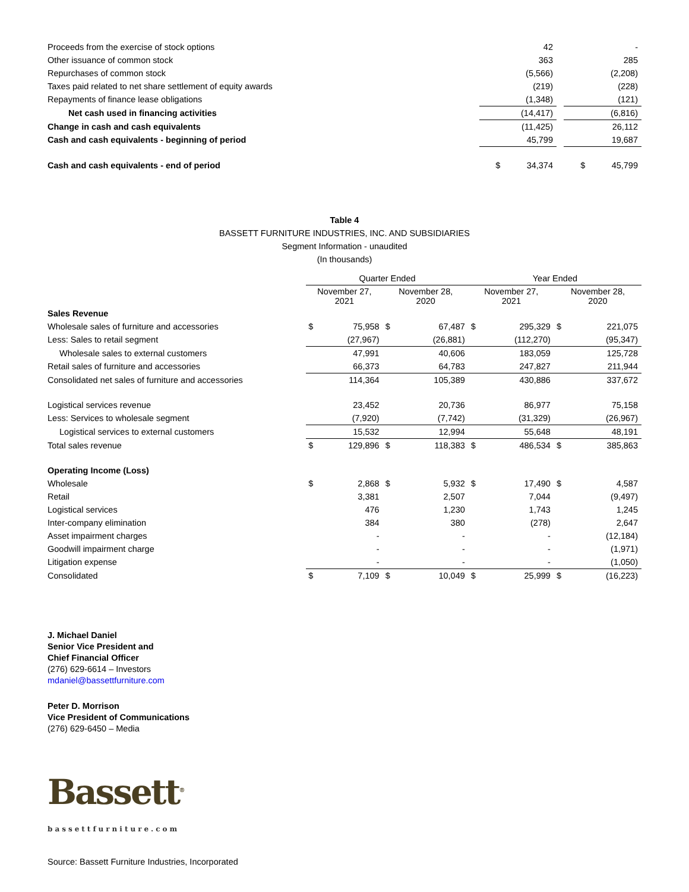| Proceeds from the exercise of stock options | 42 | | - |
| Other issuance of common stock | 363 | | 285 |
| Repurchases of common stock | (5,566) | | (2,208) |
| Taxes paid related to net share settlement of equity awards | (219) | | (228) |
| Repayments of finance lease obligations | (1,348) | | (121) |
| Net cash used in financing activities | (14,417) | | (6,816) |
| Change in cash and cash equivalents | (11,425) | | 26,112 |
| Cash and cash equivalents - beginning of period | 45,799 | | 19,687 |
| Cash and cash equivalents - end of period | $ 34,374 | | $ 45,799 |
Table 4
BASSETT FURNITURE INDUSTRIES, INC. AND SUBSIDIARIES
Segment Information - unaudited
(In thousands)
| | Quarter Ended | | | | Year Ended | | | |
| --- | --- | --- | --- | --- | --- | --- | --- | --- |
| | November 27, 2021 | | November 28, 2020 | | November 27, 2021 | | November 28, 2020 | |
| Sales Revenue | | | | | | | | |
| Wholesale sales of furniture and accessories | $ | 75,958 | $ | 67,487 | $ | 295,329 | $ | 221,075 |
| Less: Sales to retail segment | (27,967) | | (26,881) | | (112,270) | | (95,347) | |
| Wholesale sales to external customers | | 47,991 | | 40,606 | | 183,059 | | 125,728 |
| Retail sales of furniture and accessories | 66,373 | | 64,783 | | 247,827 | | 211,944 | |
| Consolidated net sales of furniture and accessories | | 114,364 | | 105,389 | | 430,886 | | 337,672 |
| Logistical services revenue | | 23,452 | | 20,736 | | 86,977 | | 75,158 |
| Less: Services to wholesale segment | (7,920) | | (7,742) | | (31,329) | | (26,967) | |
| Logistical services to external customers | 15,532 | | 12,994 | | 55,648 | | 48,191 | |
| Total sales revenue | $ | 129,896 | $ | 118,383 | $ | 486,534 | $ | 385,863 |
| Operating Income (Loss) | | | | | | | | |
| Wholesale | $ | 2,868 | $ | 5,932 | $ | 17,490 | $ | 4,587 |
| Retail | | 3,381 | | 2,507 | | 7,044 | | (9,497) |
| Logistical services | | 476 | | 1,230 | | 1,743 | | 1,245 |
| Inter-company elimination | | 384 | | 380 | | (278) | | 2,647 |
| Asset impairment charges | | - | | - | | - | | (12,184) |
| Goodwill impairment charge | | - | | - | | - | | (1,971) |
| Litigation expense | - | | - | | - | | (1,050) | |
| Consolidated | $ | 7,109 | $ | 10,049 | $ | 25,999 | $ | (16,223) |
J. Michael Daniel
Senior Vice President and
Chief Financial Officer
(276) 629-6614 – Investors
mdaniel@bassettfurniture.com
Peter D. Morrison
Vice President of Communications
(276) 629-6450 – Media
Bassett<sup>®</sup>
bassettfurniture.com
Source: Bassett Furniture Industries, Incorporated